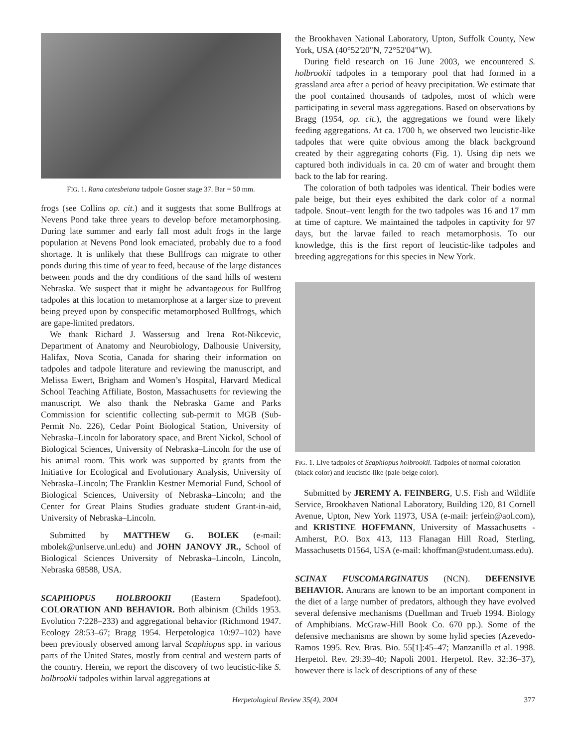FIG. 1. Rana catesbeiana tadpole Gosner stage 37. Bar = 50 mm.
frogs (see Collins op. cit.) and it suggests that some Bullfrogs at Nevens Pond take three years to develop before metamorphosing. During late summer and early fall most adult frogs in the large population at Nevens Pond look emaciated, probably due to a food shortage. It is unlikely that these Bullfrogs can migrate to other ponds during this time of year to feed, because of the large distances between ponds and the dry conditions of the sand hills of western Nebraska. We suspect that it might be advantageous for Bullfrog tadpoles at this location to metamorphose at a larger size to prevent being preyed upon by conspecific metamorphosed Bullfrogs, which are gape-limited predators.
We thank Richard J. Wassersug and Irena Rot-Nikcevic, Department of Anatomy and Neurobiology, Dalhousie University, Halifax, Nova Scotia, Canada for sharing their information on tadpoles and tadpole literature and reviewing the manuscript, and Melissa Ewert, Brigham and Women’s Hospital, Harvard Medical School Teaching Affiliate, Boston, Massachusetts for reviewing the manuscript. We also thank the Nebraska Game and Parks Commission for scientific collecting sub-permit to MGB (Sub-Permit No. 226), Cedar Point Biological Station, University of Nebraska–Lincoln for laboratory space, and Brent Nickol, School of Biological Sciences, University of Nebraska–Lincoln for the use of his animal room. This work was supported by grants from the Initiative for Ecological and Evolutionary Analysis, University of Nebraska–Lincoln; The Franklin Kestner Memorial Fund, School of Biological Sciences, University of Nebraska–Lincoln; and the Center for Great Plains Studies graduate student Grant-in-aid, University of Nebraska–Lincoln.
Submitted by MATTHEW G. BOLEK (e-mail: mbolek@unlserve.unl.edu) and JOHN JANOVY JR., School of Biological Sciences University of Nebraska–Lincoln, Lincoln, Nebraska 68588, USA.
SCAPHIOPUS HOLBROOKII (Eastern Spadefoot). COLORATION AND BEHAVIOR. Both albinism (Childs 1953. Evolution 7:228–233) and aggregational behavior (Richmond 1947. Ecology 28:53–67; Bragg 1954. Herpetologica 10:97–102) have been previously observed among larval Scaphiopus spp. in various parts of the United States, mostly from central and western parts of the country. Herein, we report the discovery of two leucistic-like S. holbrookii tadpoles within larval aggregations at
the Brookhaven National Laboratory, Upton, Suffolk County, New York, USA (40°52'20"N, 72°52'04"W).
During field research on 16 June 2003, we encountered S. holbrookii tadpoles in a temporary pool that had formed in a grassland area after a period of heavy precipitation. We estimate that the pool contained thousands of tadpoles, most of which were participating in several mass aggregations. Based on observations by Bragg (1954, op. cit.), the aggregations we found were likely feeding aggregations. At ca. 1700 h, we observed two leucistic-like tadpoles that were quite obvious among the black background created by their aggregating cohorts (Fig. 1). Using dip nets we captured both individuals in ca. 20 cm of water and brought them back to the lab for rearing.
The coloration of both tadpoles was identical. Their bodies were pale beige, but their eyes exhibited the dark color of a normal tadpole. Snout–vent length for the two tadpoles was 16 and 17 mm at time of capture. We maintained the tadpoles in captivity for 97 days, but the larvae failed to reach metamorphosis. To our knowledge, this is the first report of leucistic-like tadpoles and breeding aggregations for this species in New York.
FIG. 1. Live tadpoles of Scaphiopus holbrookii. Tadpoles of normal coloration (black color) and leucistic-like (pale-beige color).
Submitted by JEREMY A. FEINBERG, U.S. Fish and Wildlife Service, Brookhaven National Laboratory, Building 120, 81 Cornell Avenue, Upton, New York 11973, USA (e-mail: jerfein@aol.com), and KRISTINE HOFFMANN, University of Massachusetts - Amherst, P.O. Box 413, 113 Flanagan Hill Road, Sterling, Massachusetts 01564, USA (e-mail: khoffman@student.umass.edu).
SCINAX FUSCOMARGINATUS (NCN). DEFENSIVE BEHAVIOR. Anurans are known to be an important component in the diet of a large number of predators, although they have evolved several defensive mechanisms (Duellman and Trueb 1994. Biology of Amphibians. McGraw-Hill Book Co. 670 pp.). Some of the defensive mechanisms are shown by some hylid species (Azevedo-Ramos 1995. Rev. Bras. Bio. 55[1]:45–47; Manzanilla et al. 1998. Herpetol. Rev. 29:39–40; Napoli 2001. Herpetol. Rev. 32:36–37), however there is lack of descriptions of any of these
Herpetological Review 35(4), 2004 377